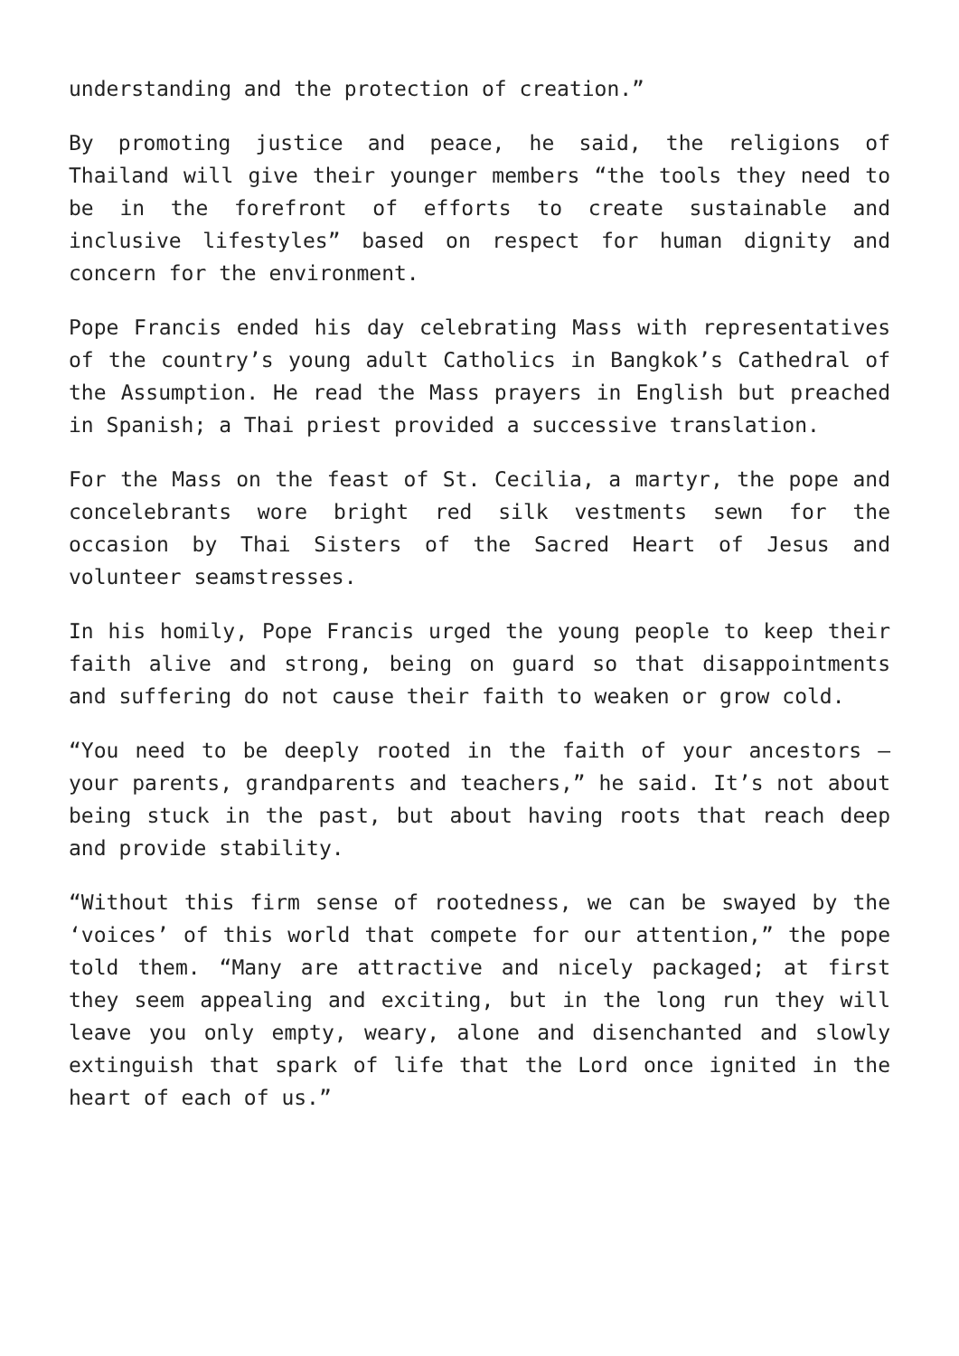understanding and the protection of creation.”
By promoting justice and peace, he said, the religions of Thailand will give their younger members “the tools they need to be in the forefront of efforts to create sustainable and inclusive lifestyles” based on respect for human dignity and concern for the environment.
Pope Francis ended his day celebrating Mass with representatives of the country’s young adult Catholics in Bangkok’s Cathedral of the Assumption. He read the Mass prayers in English but preached in Spanish; a Thai priest provided a successive translation.
For the Mass on the feast of St. Cecilia, a martyr, the pope and concelebrants wore bright red silk vestments sewn for the occasion by Thai Sisters of the Sacred Heart of Jesus and volunteer seamstresses.
In his homily, Pope Francis urged the young people to keep their faith alive and strong, being on guard so that disappointments and suffering do not cause their faith to weaken or grow cold.
“You need to be deeply rooted in the faith of your ancestors — your parents, grandparents and teachers,” he said. It’s not about being stuck in the past, but about having roots that reach deep and provide stability.
“Without this firm sense of rootedness, we can be swayed by the ‘voices’ of this world that compete for our attention,” the pope told them. “Many are attractive and nicely packaged; at first they seem appealing and exciting, but in the long run they will leave you only empty, weary, alone and disenchanted and slowly extinguish that spark of life that the Lord once ignited in the heart of each of us.”